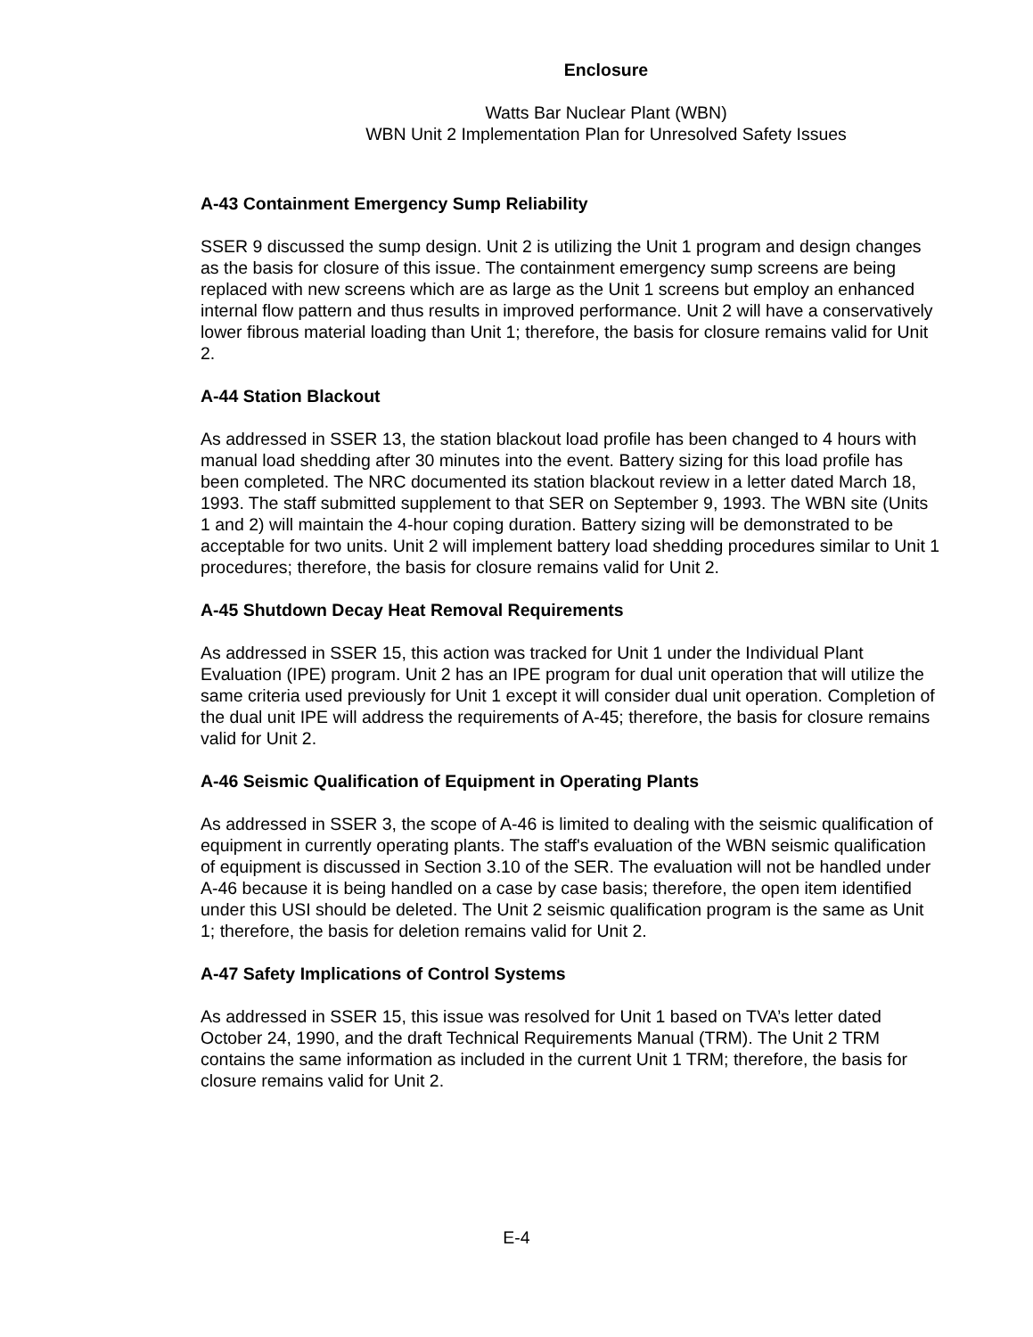Enclosure
Watts Bar Nuclear Plant (WBN)
WBN Unit 2 Implementation Plan for Unresolved Safety Issues
A-43 Containment Emergency Sump Reliability
SSER 9 discussed the sump design. Unit 2 is utilizing the Unit 1 program and design changes as the basis for closure of this issue. The containment emergency sump screens are being replaced with new screens which are as large as the Unit 1 screens but employ an enhanced internal flow pattern and thus results in improved performance. Unit 2 will have a conservatively lower fibrous material loading than Unit 1; therefore, the basis for closure remains valid for Unit 2.
A-44 Station Blackout
As addressed in SSER 13, the station blackout load profile has been changed to 4 hours with manual load shedding after 30 minutes into the event. Battery sizing for this load profile has been completed. The NRC documented its station blackout review in a letter dated March 18, 1993. The staff submitted supplement to that SER on September 9, 1993. The WBN site (Units 1 and 2) will maintain the 4-hour coping duration. Battery sizing will be demonstrated to be acceptable for two units. Unit 2 will implement battery load shedding procedures similar to Unit 1 procedures; therefore, the basis for closure remains valid for Unit 2.
A-45 Shutdown Decay Heat Removal Requirements
As addressed in SSER 15, this action was tracked for Unit 1 under the Individual Plant Evaluation (IPE) program. Unit 2 has an IPE program for dual unit operation that will utilize the same criteria used previously for Unit 1 except it will consider dual unit operation. Completion of the dual unit IPE will address the requirements of A-45; therefore, the basis for closure remains valid for Unit 2.
A-46 Seismic Qualification of Equipment in Operating Plants
As addressed in SSER 3, the scope of A-46 is limited to dealing with the seismic qualification of equipment in currently operating plants. The staff's evaluation of the WBN seismic qualification of equipment is discussed in Section 3.10 of the SER. The evaluation will not be handled under A-46 because it is being handled on a case by case basis; therefore, the open item identified under this USI should be deleted. The Unit 2 seismic qualification program is the same as Unit 1; therefore, the basis for deletion remains valid for Unit 2.
A-47 Safety Implications of Control Systems
As addressed in SSER 15, this issue was resolved for Unit 1 based on TVA’s letter dated October 24, 1990, and the draft Technical Requirements Manual (TRM). The Unit 2 TRM contains the same information as included in the current Unit 1 TRM; therefore, the basis for closure remains valid for Unit 2.
E-4